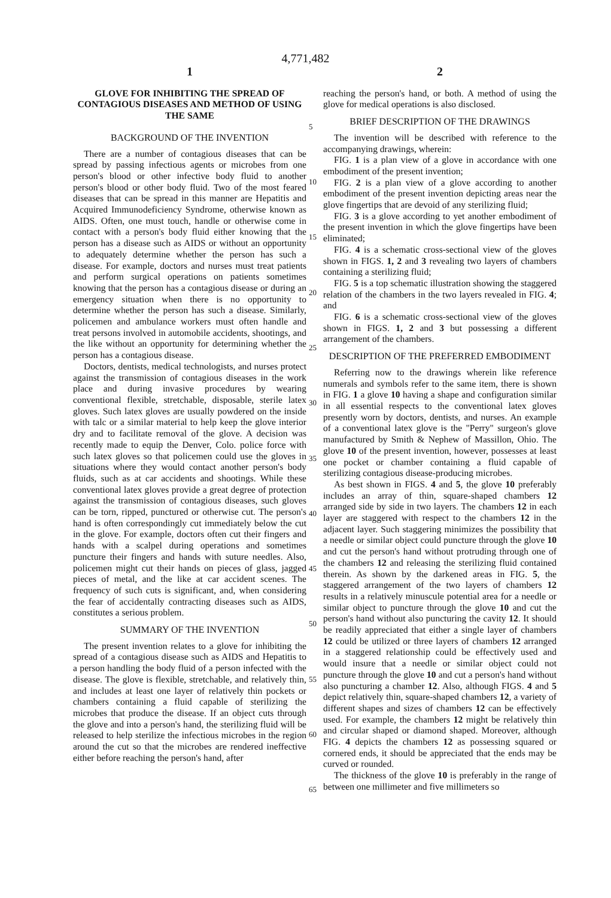4,771,482
1
GLOVE FOR INHIBITING THE SPREAD OF CONTAGIOUS DISEASES AND METHOD OF USING THE SAME
BACKGROUND OF THE INVENTION
There are a number of contagious diseases that can be spread by passing infectious agents or microbes from one person's blood or other infective body fluid to another person's blood or other body fluid. Two of the most feared diseases that can be spread in this manner are Hepatitis and Acquired Immunodeficiency Syndrome, otherwise known as AIDS. Often, one must touch, handle or otherwise come in contact with a person's body fluid either knowing that the person has a disease such as AIDS or without an opportunity to adequately determine whether the person has such a disease. For example, doctors and nurses must treat patients and perform surgical operations on patients sometimes knowing that the person has a contagious disease or during an emergency situation when there is no opportunity to determine whether the person has such a disease. Similarly, policemen and ambulance workers must often handle and treat persons involved in automobile accidents, shootings, and the like without an opportunity for determining whether the person has a contagious disease.
Doctors, dentists, medical technologists, and nurses protect against the transmission of contagious diseases in the work place and during invasive procedures by wearing conventional flexible, stretchable, disposable, sterile latex gloves. Such latex gloves are usually powdered on the inside with talc or a similar material to help keep the glove interior dry and to facilitate removal of the glove. A decision was recently made to equip the Denver, Colo. police force with such latex gloves so that policemen could use the gloves in situations where they would contact another person's body fluids, such as at car accidents and shootings. While these conventional latex gloves provide a great degree of protection against the transmission of contagious diseases, such gloves can be torn, ripped, punctured or otherwise cut. The person's hand is often correspondingly cut immediately below the cut in the glove. For example, doctors often cut their fingers and hands with a scalpel during operations and sometimes puncture their fingers and hands with suture needles. Also, policemen might cut their hands on pieces of glass, jagged pieces of metal, and the like at car accident scenes. The frequency of such cuts is significant, and, when considering the fear of accidentally contracting diseases such as AIDS, constitutes a serious problem.
SUMMARY OF THE INVENTION
The present invention relates to a glove for inhibiting the spread of a contagious disease such as AIDS and Hepatitis to a person handling the body fluid of a person infected with the disease. The glove is flexible, stretchable, and relatively thin, and includes at least one layer of relatively thin pockets or chambers containing a fluid capable of sterilizing the microbes that produce the disease. If an object cuts through the glove and into a person's hand, the sterilizing fluid will be released to help sterilize the infectious microbes in the region around the cut so that the microbes are rendered ineffective either before reaching the person's hand, after
2
reaching the person's hand, or both. A method of using the glove for medical operations is also disclosed.
BRIEF DESCRIPTION OF THE DRAWINGS
The invention will be described with reference to the accompanying drawings, wherein:
FIG. 1 is a plan view of a glove in accordance with one embodiment of the present invention;
FIG. 2 is a plan view of a glove according to another embodiment of the present invention depicting areas near the glove fingertips that are devoid of any sterilizing fluid;
FIG. 3 is a glove according to yet another embodiment of the present invention in which the glove fingertips have been eliminated;
FIG. 4 is a schematic cross-sectional view of the gloves shown in FIGS. 1, 2 and 3 revealing two layers of chambers containing a sterilizing fluid;
FIG. 5 is a top schematic illustration showing the staggered relation of the chambers in the two layers revealed in FIG. 4; and
FIG. 6 is a schematic cross-sectional view of the gloves shown in FIGS. 1, 2 and 3 but possessing a different arrangement of the chambers.
DESCRIPTION OF THE PREFERRED EMBODIMENT
Referring now to the drawings wherein like reference numerals and symbols refer to the same item, there is shown in FIG. 1 a glove 10 having a shape and configuration similar in all essential respects to the conventional latex gloves presently worn by doctors, dentists, and nurses. An example of a conventional latex glove is the "Perry" surgeon's glove manufactured by Smith & Nephew of Massillon, Ohio. The glove 10 of the present invention, however, possesses at least one pocket or chamber containing a fluid capable of sterilizing contagious disease-producing microbes.
As best shown in FIGS. 4 and 5, the glove 10 preferably includes an array of thin, square-shaped chambers 12 arranged side by side in two layers. The chambers 12 in each layer are staggered with respect to the chambers 12 in the adjacent layer. Such staggering minimizes the possibility that a needle or similar object could puncture through the glove 10 and cut the person's hand without protruding through one of the chambers 12 and releasing the sterilizing fluid contained therein. As shown by the darkened areas in FIG. 5, the staggered arrangement of the two layers of chambers 12 results in a relatively minuscule potential area for a needle or similar object to puncture through the glove 10 and cut the person's hand without also puncturing the cavity 12. It should be readily appreciated that either a single layer of chambers 12 could be utilized or three layers of chambers 12 arranged in a staggered relationship could be effectively used and would insure that a needle or similar object could not puncture through the glove 10 and cut a person's hand without also puncturing a chamber 12. Also, although FIGS. 4 and 5 depict relatively thin, square-shaped chambers 12, a variety of different shapes and sizes of chambers 12 can be effectively used. For example, the chambers 12 might be relatively thin and circular shaped or diamond shaped. Moreover, although FIG. 4 depicts the chambers 12 as possessing squared or cornered ends, it should be appreciated that the ends may be curved or rounded.
The thickness of the glove 10 is preferably in the range of between one millimeter and five millimeters so
5
10
15
20
25
30
35
40
45
50
55
60
65